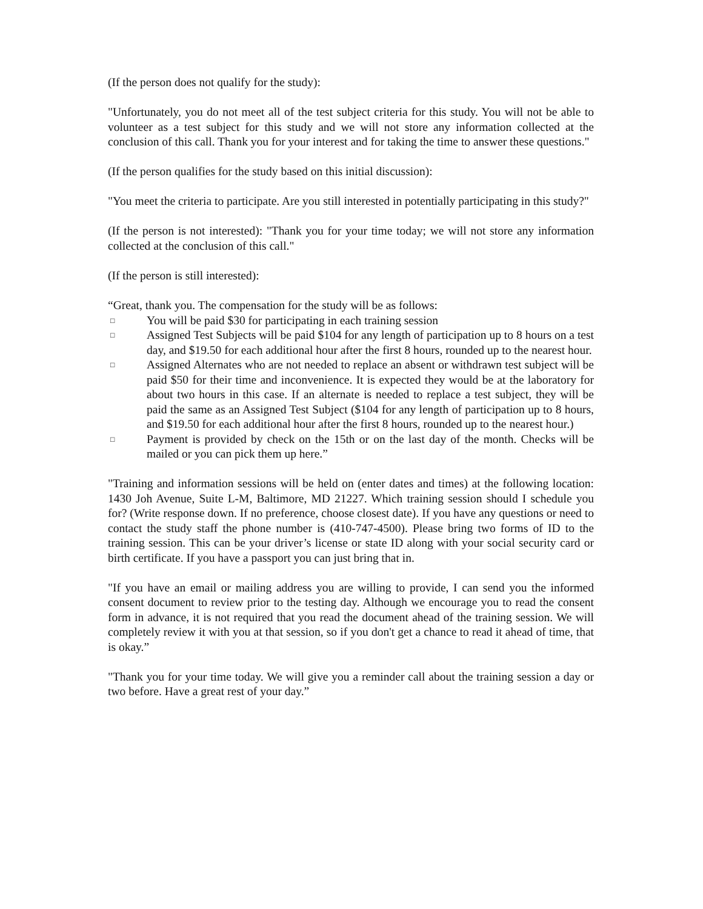(If the person does not qualify for the study):
"Unfortunately, you do not meet all of the test subject criteria for this study. You will not be able to volunteer as a test subject for this study and we will not store any information collected at the conclusion of this call. Thank you for your interest and for taking the time to answer these questions."
(If the person qualifies for the study based on this initial discussion):
"You meet the criteria to participate. Are you still interested in potentially participating in this study?"
(If the person is not interested): "Thank you for your time today; we will not store any information collected at the conclusion of this call."
(If the person is still interested):
“Great, thank you. The compensation for the study will be as follows:
□ You will be paid $30 for participating in each training session
□ Assigned Test Subjects will be paid $104 for any length of participation up to 8 hours on a test day, and $19.50 for each additional hour after the first 8 hours, rounded up to the nearest hour.
□ Assigned Alternates who are not needed to replace an absent or withdrawn test subject will be paid $50 for their time and inconvenience. It is expected they would be at the laboratory for about two hours in this case. If an alternate is needed to replace a test subject, they will be paid the same as an Assigned Test Subject ($104 for any length of participation up to 8 hours, and $19.50 for each additional hour after the first 8 hours, rounded up to the nearest hour.)
□ Payment is provided by check on the 15th or on the last day of the month. Checks will be mailed or you can pick them up here.”
"Training and information sessions will be held on (enter dates and times) at the following location: 1430 Joh Avenue, Suite L-M, Baltimore, MD 21227. Which training session should I schedule you for? (Write response down. If no preference, choose closest date). If you have any questions or need to contact the study staff the phone number is (410-747-4500). Please bring two forms of ID to the training session. This can be your driver’s license or state ID along with your social security card or birth certificate. If you have a passport you can just bring that in.
"If you have an email or mailing address you are willing to provide, I can send you the informed consent document to review prior to the testing day. Although we encourage you to read the consent form in advance, it is not required that you read the document ahead of the training session. We will completely review it with you at that session, so if you don't get a chance to read it ahead of time, that is okay.”
"Thank you for your time today. We will give you a reminder call about the training session a day or two before. Have a great rest of your day.”